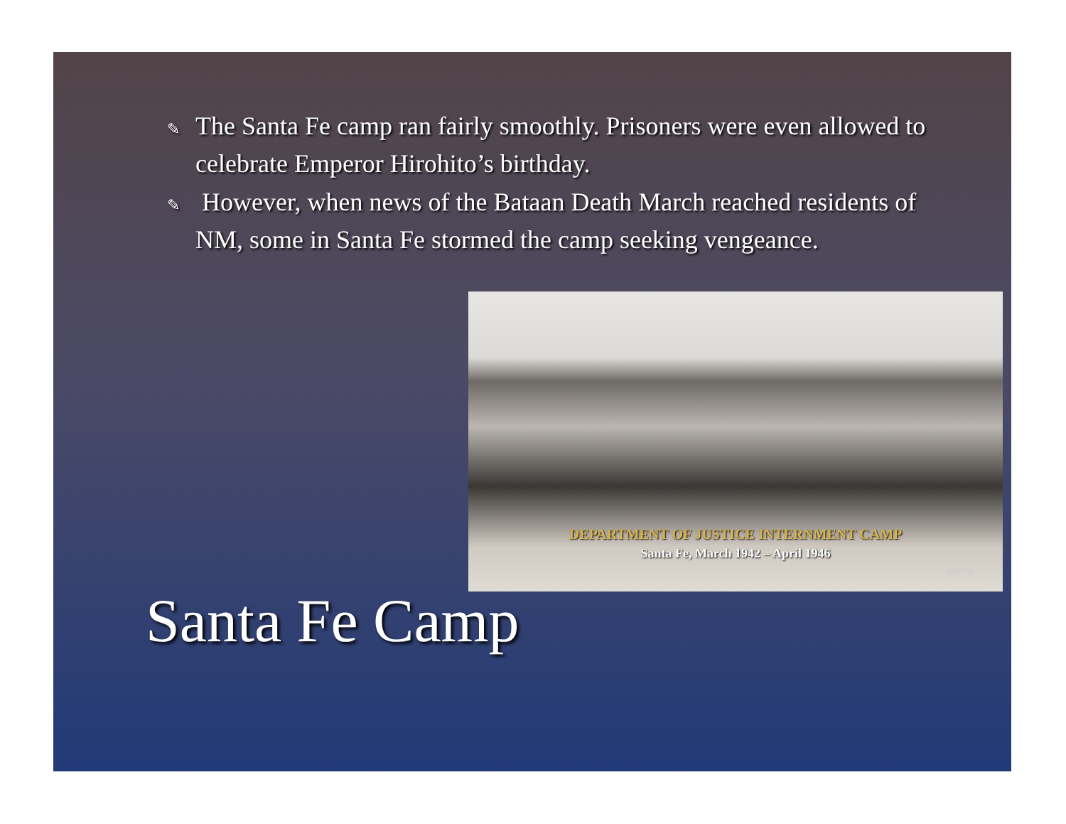✎ The Santa Fe camp ran fairly smoothly. Prisoners were even allowed to celebrate Emperor Hirohito’s birthday.
✎ However, when news of the Bataan Death March reached residents of NM, some in Santa Fe stormed the camp seeking vengeance.
DEPARTMENT OF JUSTICE INTERNMENT CAMP
Santa Fe, March 1942 – April 1946
knme
Santa Fe Camp